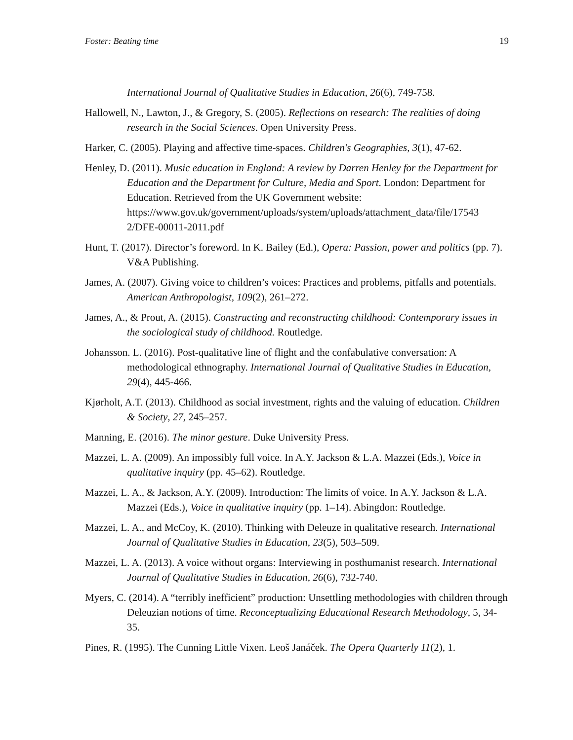Foster: Beating time 19
International Journal of Qualitative Studies in Education, 26(6), 749-758.
Hallowell, N., Lawton, J., & Gregory, S. (2005). Reflections on research: The realities of doing research in the Social Sciences. Open University Press.
Harker, C. (2005). Playing and affective time-spaces. Children's Geographies, 3(1), 47-62.
Henley, D. (2011). Music education in England: A review by Darren Henley for the Department for Education and the Department for Culture, Media and Sport. London: Department for Education. Retrieved from the UK Government website: https://www.gov.uk/government/uploads/system/uploads/attachment_data/file/17543 2/DFE-00011-2011.pdf
Hunt, T. (2017). Director’s foreword. In K. Bailey (Ed.), Opera: Passion, power and politics (pp. 7). V&A Publishing.
James, A. (2007). Giving voice to children’s voices: Practices and problems, pitfalls and potentials. American Anthropologist, 109(2), 261–272.
James, A., & Prout, A. (2015). Constructing and reconstructing childhood: Contemporary issues in the sociological study of childhood. Routledge.
Johansson. L. (2016). Post-qualitative line of flight and the confabulative conversation: A methodological ethnography. International Journal of Qualitative Studies in Education, 29(4), 445-466.
Kjørholt, A.T. (2013). Childhood as social investment, rights and the valuing of education. Children & Society, 27, 245–257.
Manning, E. (2016). The minor gesture. Duke University Press.
Mazzei, L. A. (2009). An impossibly full voice. In A.Y. Jackson & L.A. Mazzei (Eds.), Voice in qualitative inquiry (pp. 45–62). Routledge.
Mazzei, L. A., & Jackson, A.Y. (2009). Introduction: The limits of voice. In A.Y. Jackson & L.A. Mazzei (Eds.), Voice in qualitative inquiry (pp. 1–14). Abingdon: Routledge.
Mazzei, L. A., and McCoy, K. (2010). Thinking with Deleuze in qualitative research. International Journal of Qualitative Studies in Education, 23(5), 503–509.
Mazzei, L. A. (2013). A voice without organs: Interviewing in posthumanist research. International Journal of Qualitative Studies in Education, 26(6), 732-740.
Myers, C. (2014). A “terribly inefficient” production: Unsettling methodologies with children through Deleuzian notions of time. Reconceptualizing Educational Research Methodology, 5, 34-35.
Pines, R. (1995). The Cunning Little Vixen. Leoš Janáček. The Opera Quarterly 11(2), 1.